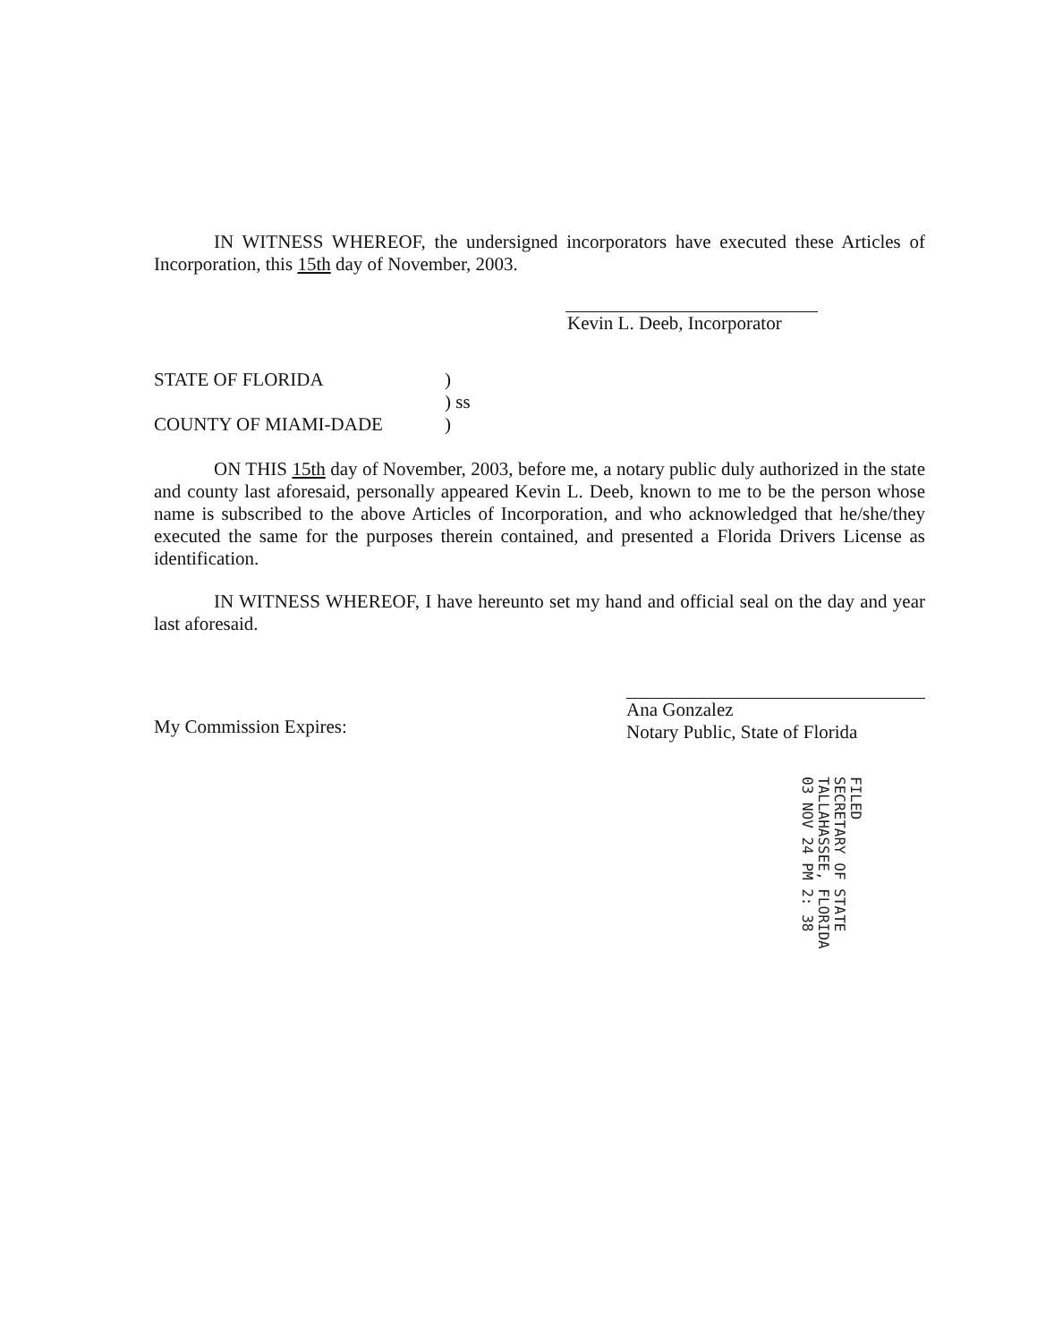IN WITNESS WHEREOF, the undersigned incorporators have executed these Articles of Incorporation, this 15th day of November, 2003.
Kevin L. Deeb, Incorporator
STATE OF FLORIDA
)
) ss
COUNTY OF MIAMI-DADE
)
ON THIS 15th day of November, 2003, before me, a notary public duly authorized in the state and county last aforesaid, personally appeared Kevin L. Deeb, known to me to be the person whose name is subscribed to the above Articles of Incorporation, and who acknowledged that he/she/they executed the same for the purposes therein contained, and presented a Florida Drivers License as identification.
IN WITNESS WHEREOF, I have hereunto set my hand and official seal on the day and year last aforesaid.
My Commission Expires:
Ana Gonzalez
Notary Public, State of Florida
FILED
SECRETARY OF STATE
TALLAHASSEE, FLORIDA
03 NOV 24 PM 2: 38